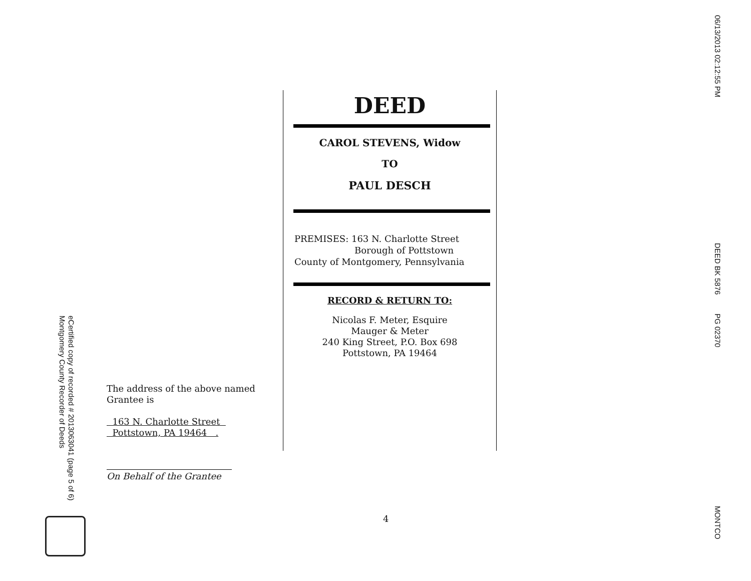eCertified copy of recorded # 2013063041 (page 5 of 6)
Montgomery County Recorder of Deeds
DEED
CAROL STEVENS, Widow
TO
PAUL DESCH
PREMISES: 163 N. Charlotte Street
Borough of Pottstown
County of Montgomery, Pennsylvania
RECORD & RETURN TO:
Nicolas F. Meter, Esquire
Mauger & Meter
240 King Street, P.O. Box 698
Pottstown, PA 19464
The address of the above named
Grantee is
163 N. Charlotte Street
Pottstown, PA 19464 .
On Behalf of the Grantee
4
06/13/2013 02:12:55 PM
DEED BK 5876 PG 02370
MONTCO